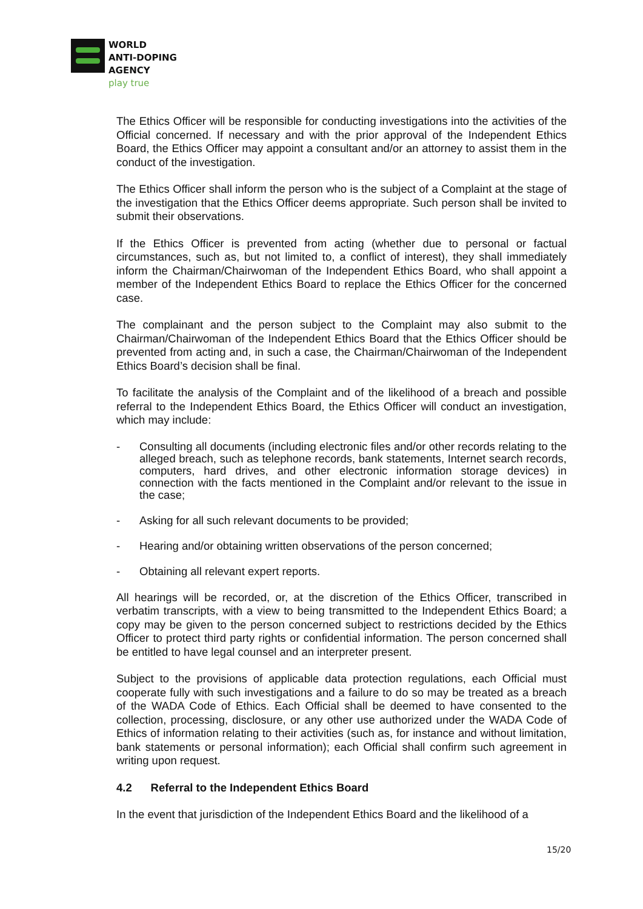WORLD
ANTI-DOPING
AGENCY
play true
The Ethics Officer will be responsible for conducting investigations into the activities of the Official concerned. If necessary and with the prior approval of the Independent Ethics Board, the Ethics Officer may appoint a consultant and/or an attorney to assist them in the conduct of the investigation.
The Ethics Officer shall inform the person who is the subject of a Complaint at the stage of the investigation that the Ethics Officer deems appropriate. Such person shall be invited to submit their observations.
If the Ethics Officer is prevented from acting (whether due to personal or factual circumstances, such as, but not limited to, a conflict of interest), they shall immediately inform the Chairman/Chairwoman of the Independent Ethics Board, who shall appoint a member of the Independent Ethics Board to replace the Ethics Officer for the concerned case.
The complainant and the person subject to the Complaint may also submit to the Chairman/Chairwoman of the Independent Ethics Board that the Ethics Officer should be prevented from acting and, in such a case, the Chairman/Chairwoman of the Independent Ethics Board’s decision shall be final.
To facilitate the analysis of the Complaint and of the likelihood of a breach and possible referral to the Independent Ethics Board, the Ethics Officer will conduct an investigation, which may include:
- Consulting all documents (including electronic files and/or other records relating to the alleged breach, such as telephone records, bank statements, Internet search records, computers, hard drives, and other electronic information storage devices) in connection with the facts mentioned in the Complaint and/or relevant to the issue in the case;
- Asking for all such relevant documents to be provided;
- Hearing and/or obtaining written observations of the person concerned;
- Obtaining all relevant expert reports.
All hearings will be recorded, or, at the discretion of the Ethics Officer, transcribed in verbatim transcripts, with a view to being transmitted to the Independent Ethics Board; a copy may be given to the person concerned subject to restrictions decided by the Ethics Officer to protect third party rights or confidential information. The person concerned shall be entitled to have legal counsel and an interpreter present.
Subject to the provisions of applicable data protection regulations, each Official must cooperate fully with such investigations and a failure to do so may be treated as a breach of the WADA Code of Ethics. Each Official shall be deemed to have consented to the collection, processing, disclosure, or any other use authorized under the WADA Code of Ethics of information relating to their activities (such as, for instance and without limitation, bank statements or personal information); each Official shall confirm such agreement in writing upon request.
4.2 Referral to the Independent Ethics Board
In the event that jurisdiction of the Independent Ethics Board and the likelihood of a
15/20